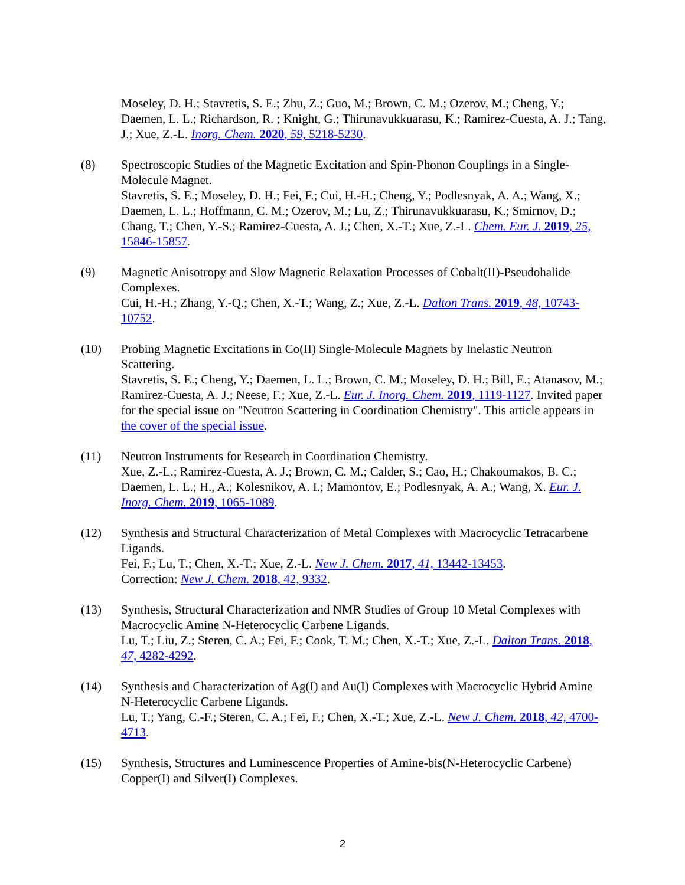Moseley, D. H.; Stavretis, S. E.; Zhu, Z.; Guo, M.; Brown, C. M.; Ozerov, M.; Cheng, Y.; Daemen, L. L.; Richardson, R. ; Knight, G.; Thirunavukkuarasu, K.; Ramirez-Cuesta, A. J.; Tang, J.; Xue, Z.-L. Inorg. Chem. 2020, 59, 5218-5230.
(8) Spectroscopic Studies of the Magnetic Excitation and Spin-Phonon Couplings in a Single-Molecule Magnet.
Stavretis, S. E.; Moseley, D. H.; Fei, F.; Cui, H.-H.; Cheng, Y.; Podlesnyak, A. A.; Wang, X.; Daemen, L. L.; Hoffmann, C. M.; Ozerov, M.; Lu, Z.; Thirunavukkuarasu, K.; Smirnov, D.; Chang, T.; Chen, Y.-S.; Ramirez-Cuesta, A. J.; Chen, X.-T.; Xue, Z.-L. Chem. Eur. J. 2019, 25, 15846-15857.
(9) Magnetic Anisotropy and Slow Magnetic Relaxation Processes of Cobalt(II)-Pseudohalide Complexes.
Cui, H.-H.; Zhang, Y.-Q.; Chen, X.-T.; Wang, Z.; Xue, Z.-L. Dalton Trans. 2019, 48, 10743-10752.
(10) Probing Magnetic Excitations in Co(II) Single-Molecule Magnets by Inelastic Neutron Scattering.
Stavretis, S. E.; Cheng, Y.; Daemen, L. L.; Brown, C. M.; Moseley, D. H.; Bill, E.; Atanasov, M.; Ramirez-Cuesta, A. J.; Neese, F.; Xue, Z.-L. Eur. J. Inorg. Chem. 2019, 1119-1127. Invited paper for the special issue on "Neutron Scattering in Coordination Chemistry". This article appears in the cover of the special issue.
(11) Neutron Instruments for Research in Coordination Chemistry.
Xue, Z.-L.; Ramirez-Cuesta, A. J.; Brown, C. M.; Calder, S.; Cao, H.; Chakoumakos, B. C.; Daemen, L. L.; H., A.; Kolesnikov, A. I.; Mamontov, E.; Podlesnyak, A. A.; Wang, X. Eur. J. Inorg. Chem. 2019, 1065-1089.
(12) Synthesis and Structural Characterization of Metal Complexes with Macrocyclic Tetracarbene Ligands.
Fei, F.; Lu, T.; Chen, X.-T.; Xue, Z.-L. New J. Chem. 2017, 41, 13442-13453.
Correction: New J. Chem. 2018, 42, 9332.
(13) Synthesis, Structural Characterization and NMR Studies of Group 10 Metal Complexes with Macrocyclic Amine N-Heterocyclic Carbene Ligands.
Lu, T.; Liu, Z.; Steren, C. A.; Fei, F.; Cook, T. M.; Chen, X.-T.; Xue, Z.-L. Dalton Trans. 2018, 47, 4282-4292.
(14) Synthesis and Characterization of Ag(I) and Au(I) Complexes with Macrocyclic Hybrid Amine N-Heterocyclic Carbene Ligands.
Lu, T.; Yang, C.-F.; Steren, C. A.; Fei, F.; Chen, X.-T.; Xue, Z.-L. New J. Chem. 2018, 42, 4700-4713.
(15) Synthesis, Structures and Luminescence Properties of Amine-bis(N-Heterocyclic Carbene) Copper(I) and Silver(I) Complexes.
2